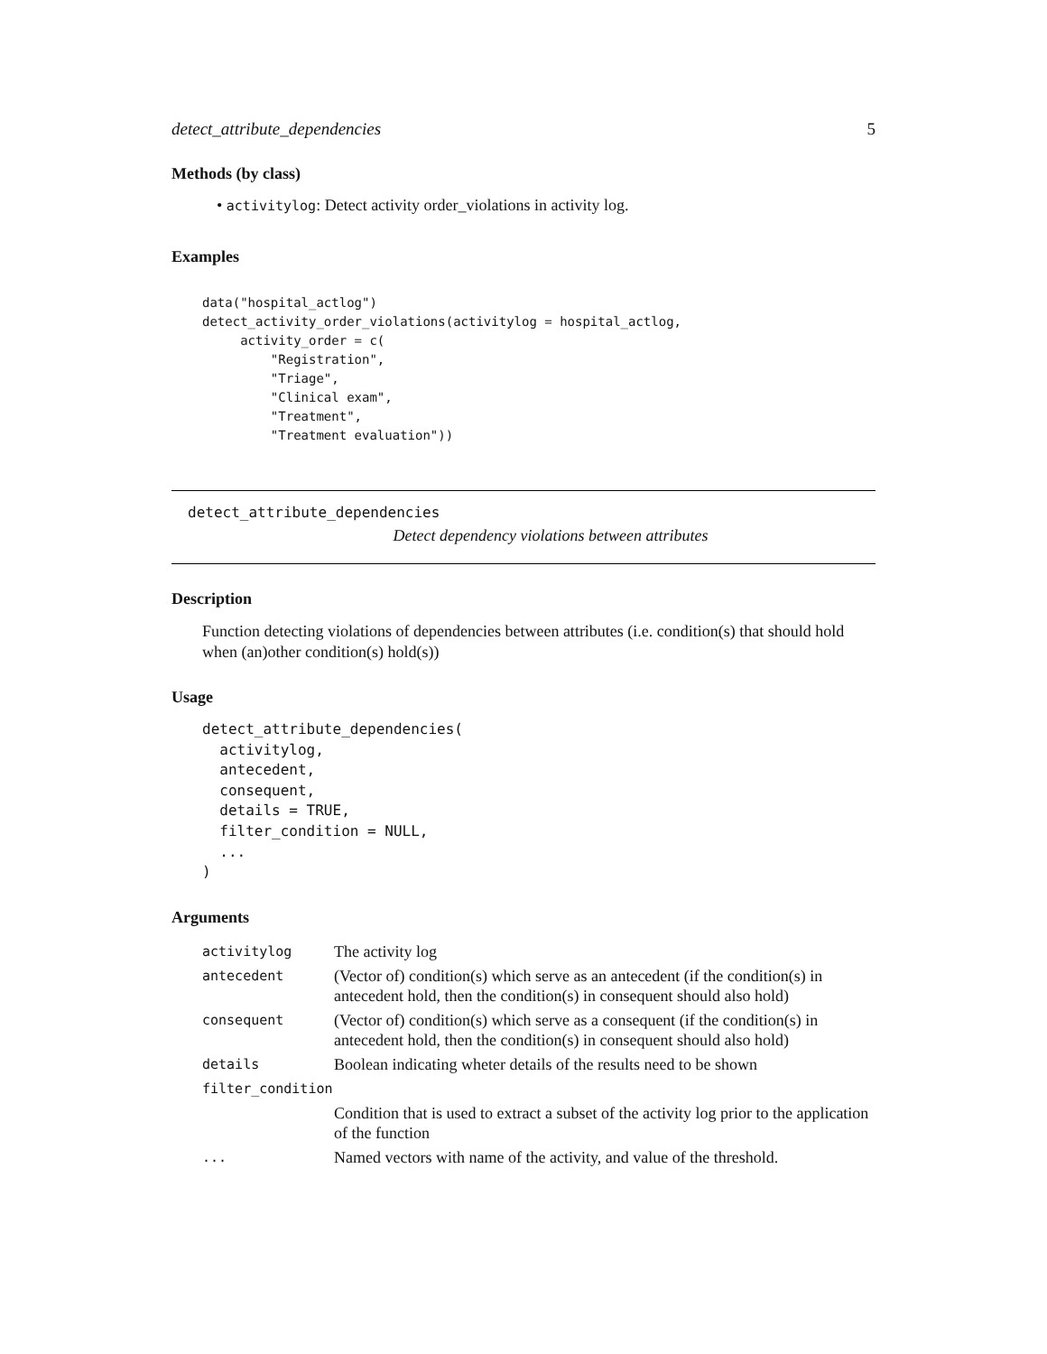detect_attribute_dependencies 5
Methods (by class)
• activitylog: Detect activity order_violations in activity log.
Examples
data("hospital_actlog")
detect_activity_order_violations(activitylog = hospital_actlog,
     activity_order = c(
         "Registration",
         "Triage",
         "Clinical exam",
         "Treatment",
         "Treatment evaluation"))
detect_attribute_dependencies
Detect dependency violations between attributes
Description
Function detecting violations of dependencies between attributes (i.e. condition(s) that should hold when (an)other condition(s) hold(s))
Usage
detect_attribute_dependencies(
  activitylog,
  antecedent,
  consequent,
  details = TRUE,
  filter_condition = NULL,
  ...
)
Arguments
| activitylog | The activity log |
| antecedent | (Vector of) condition(s) which serve as an antecedent (if the condition(s) in antecedent hold, then the condition(s) in consequent should also hold) |
| consequent | (Vector of) condition(s) which serve as a consequent (if the condition(s) in antecedent hold, then the condition(s) in consequent should also hold) |
| details | Boolean indicating wheter details of the results need to be shown |
| filter_condition | |
| | Condition that is used to extract a subset of the activity log prior to the application of the function |
| ... | Named vectors with name of the activity, and value of the threshold. |